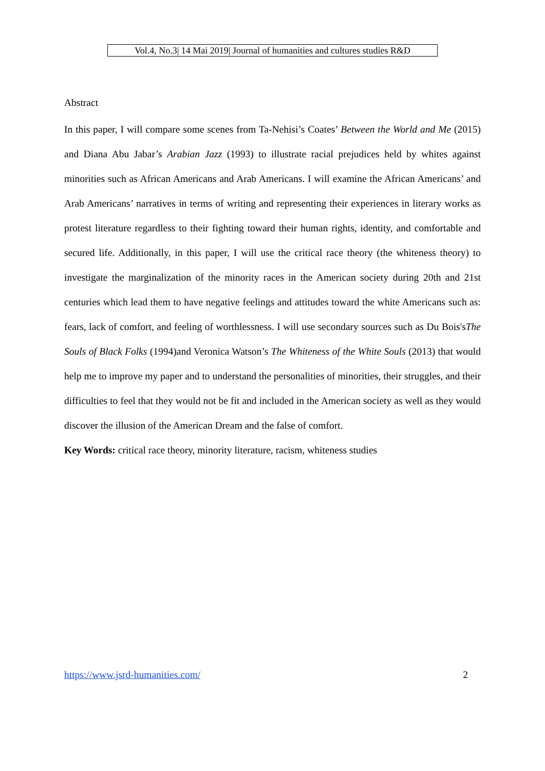Vol.4, No.3| 14 Mai 2019| Journal of humanities and cultures studies R&D
Abstract
In this paper, I will compare some scenes from Ta-Nehisi’s Coates’ Between the World and Me (2015) and Diana Abu Jabar’s Arabian Jazz (1993) to illustrate racial prejudices held by whites against minorities such as African Americans and Arab Americans. I will examine the African Americans’ and Arab Americans’ narratives in terms of writing and representing their experiences in literary works as protest literature regardless to their fighting toward their human rights, identity, and comfortable and secured life. Additionally, in this paper, I will use the critical race theory (the whiteness theory) to investigate the marginalization of the minority races in the American society during 20th and 21st centuries which lead them to have negative feelings and attitudes toward the white Americans such as: fears, lack of comfort, and feeling of worthlessness. I will use secondary sources such as Du Bois'sThe Souls of Black Folks (1994)and Veronica Watson’s The Whiteness of the White Souls (2013) that would help me to improve my paper and to understand the personalities of minorities, their struggles, and their difficulties to feel that they would not be fit and included in the American society as well as they would discover the illusion of the American Dream and the false of comfort.
Key Words: critical race theory, minority literature, racism, whiteness studies
https://www.jsrd-humanities.com/ 2